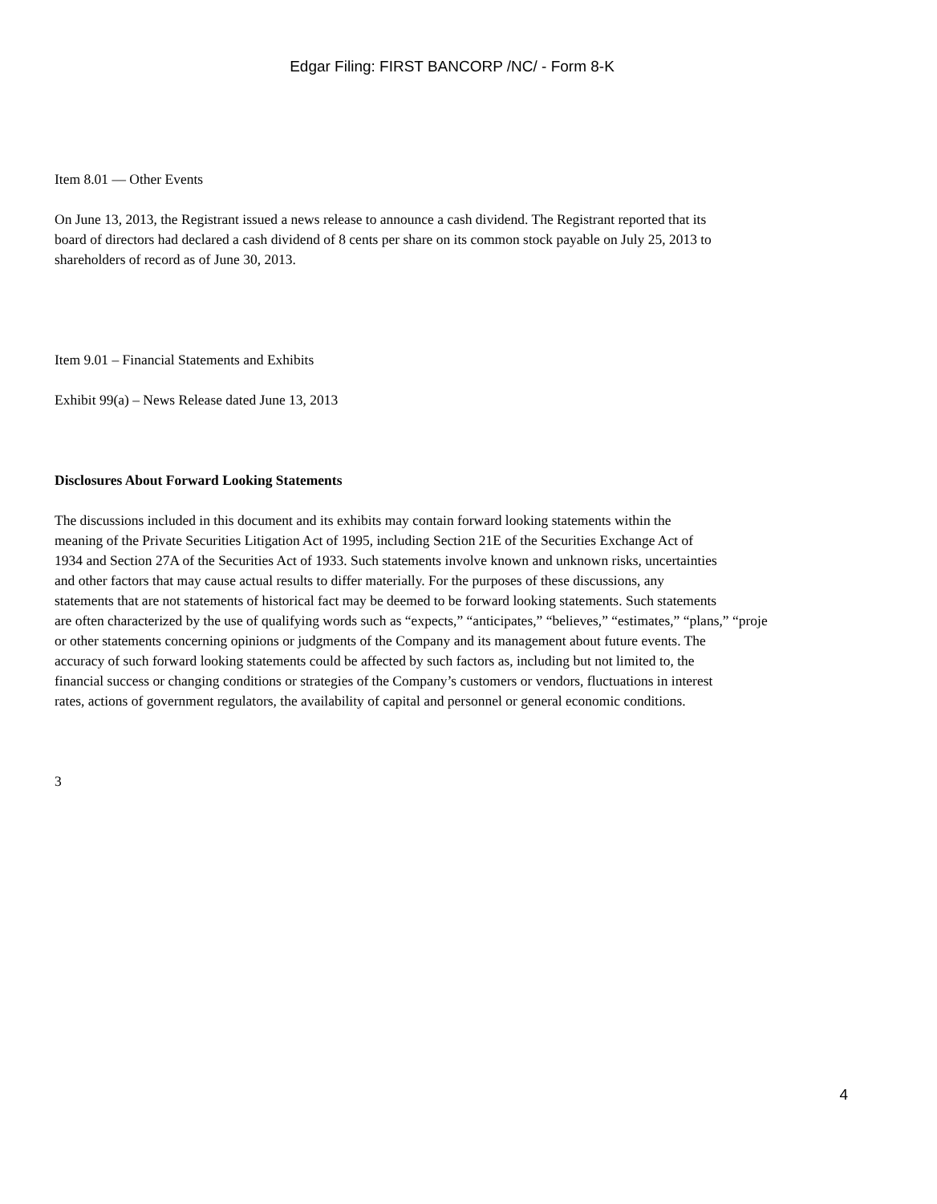Edgar Filing: FIRST BANCORP /NC/ - Form 8-K
Item 8.01 — Other Events
On June 13, 2013, the Registrant issued a news release to announce a cash dividend. The Registrant reported that its
board of directors had declared a cash dividend of 8 cents per share on its common stock payable on July 25, 2013 to
shareholders of record as of June 30, 2013.
Item 9.01 – Financial Statements and Exhibits
Exhibit 99(a) – News Release dated June 13, 2013
Disclosures About Forward Looking Statements
The discussions included in this document and its exhibits may contain forward looking statements within the
meaning of the Private Securities Litigation Act of 1995, including Section 21E of the Securities Exchange Act of
1934 and Section 27A of the Securities Act of 1933. Such statements involve known and unknown risks, uncertainties
and other factors that may cause actual results to differ materially. For the purposes of these discussions, any
statements that are not statements of historical fact may be deemed to be forward looking statements. Such statements
are often characterized by the use of qualifying words such as “expects,” “anticipates,” “believes,” “estimates,” “plans,” “proje
or other statements concerning opinions or judgments of the Company and its management about future events. The
accuracy of such forward looking statements could be affected by such factors as, including but not limited to, the
financial success or changing conditions or strategies of the Company’s customers or vendors, fluctuations in interest
rates, actions of government regulators, the availability of capital and personnel or general economic conditions.
3
4